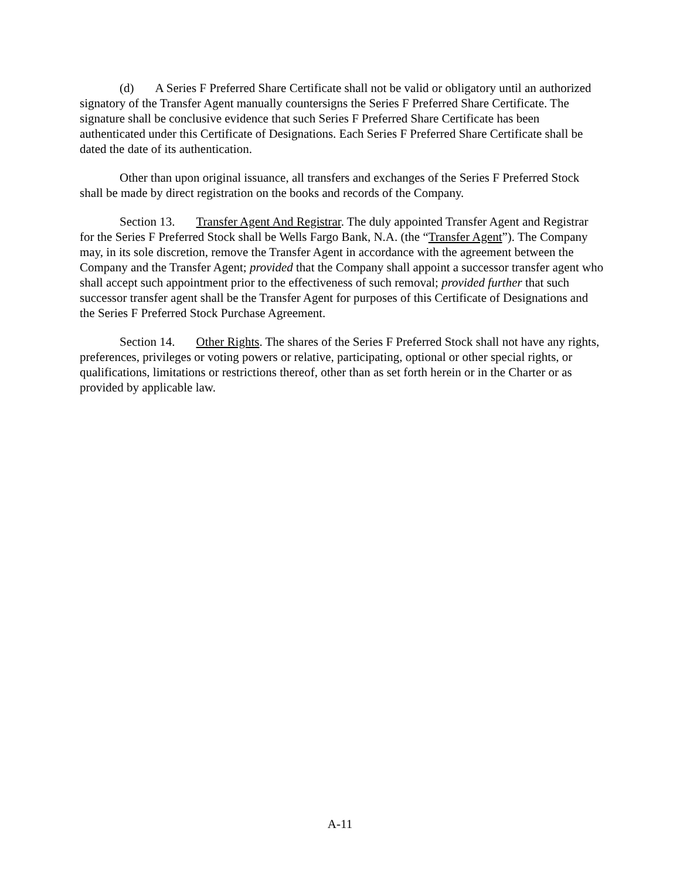(d) A Series F Preferred Share Certificate shall not be valid or obligatory until an authorized signatory of the Transfer Agent manually countersigns the Series F Preferred Share Certificate. The signature shall be conclusive evidence that such Series F Preferred Share Certificate has been authenticated under this Certificate of Designations. Each Series F Preferred Share Certificate shall be dated the date of its authentication.
Other than upon original issuance, all transfers and exchanges of the Series F Preferred Stock shall be made by direct registration on the books and records of the Company.
Section 13. Transfer Agent And Registrar. The duly appointed Transfer Agent and Registrar for the Series F Preferred Stock shall be Wells Fargo Bank, N.A. (the “Transfer Agent”). The Company may, in its sole discretion, remove the Transfer Agent in accordance with the agreement between the Company and the Transfer Agent; provided that the Company shall appoint a successor transfer agent who shall accept such appointment prior to the effectiveness of such removal; provided further that such successor transfer agent shall be the Transfer Agent for purposes of this Certificate of Designations and the Series F Preferred Stock Purchase Agreement.
Section 14. Other Rights. The shares of the Series F Preferred Stock shall not have any rights, preferences, privileges or voting powers or relative, participating, optional or other special rights, or qualifications, limitations or restrictions thereof, other than as set forth herein or in the Charter or as provided by applicable law.
A-11